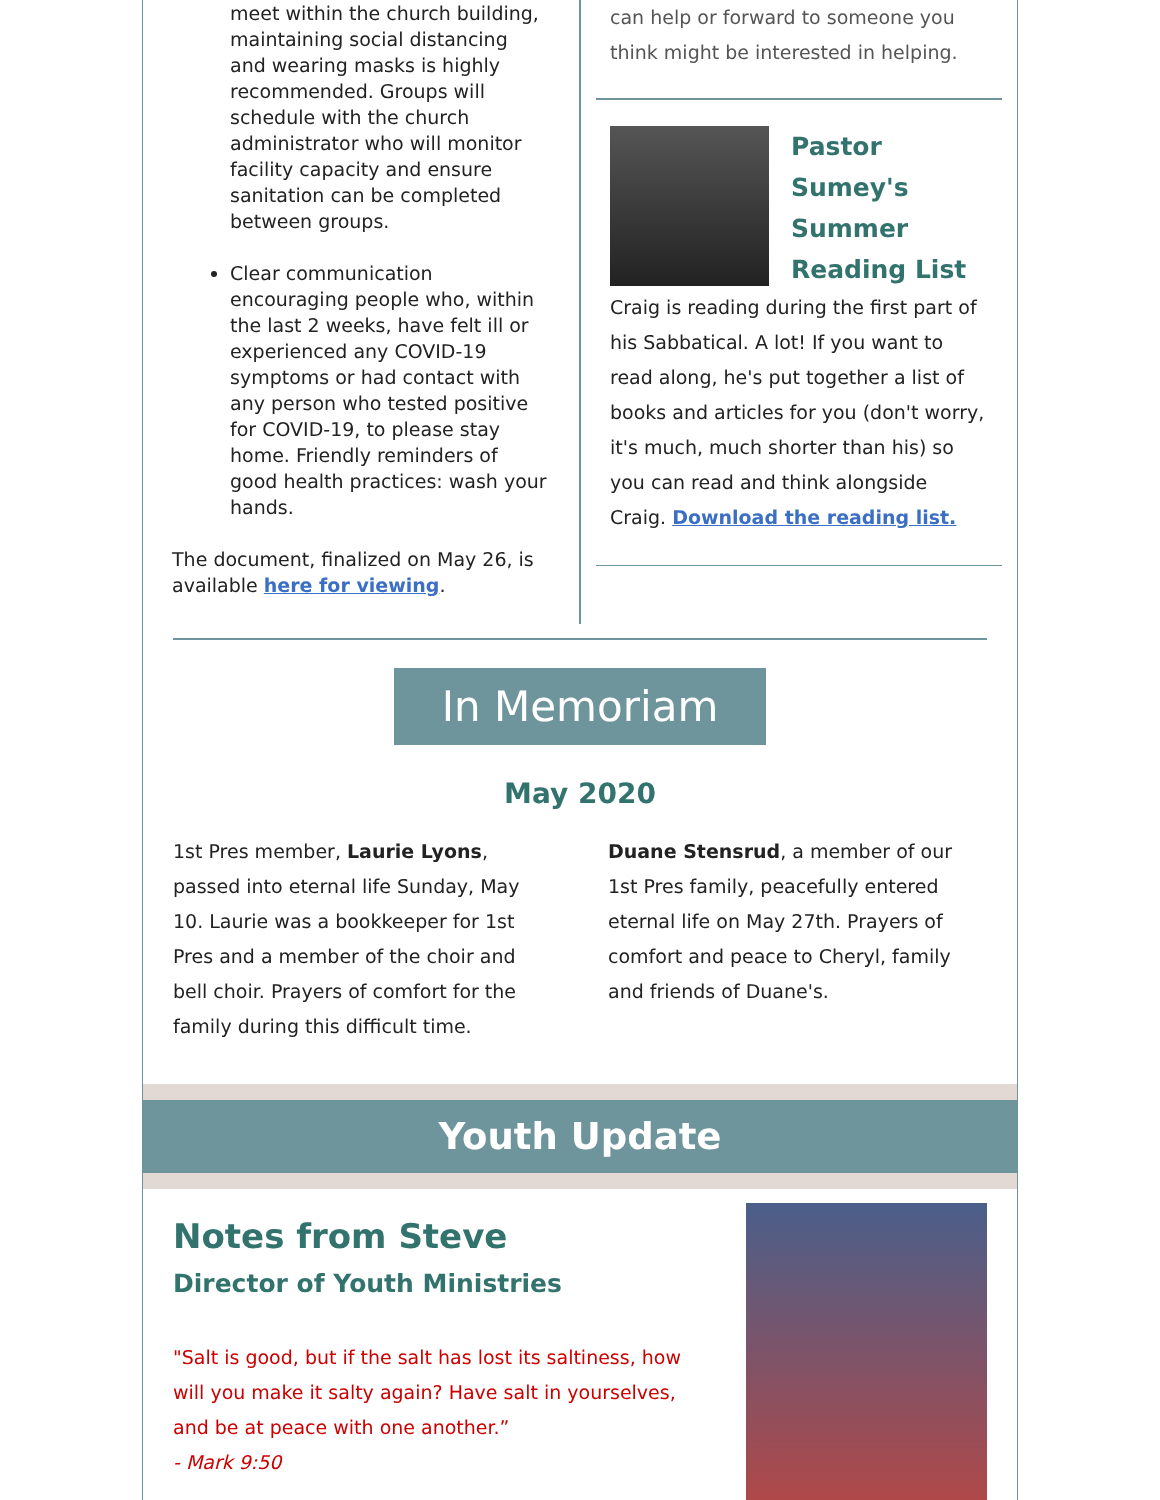meet within the church building, maintaining social distancing and wearing masks is highly recommended. Groups will schedule with the church administrator who will monitor facility capacity and ensure sanitation can be completed between groups.
Clear communication encouraging people who, within the last 2 weeks, have felt ill or experienced any COVID-19 symptoms or had contact with any person who tested positive for COVID-19, to please stay home. Friendly reminders of good health practices: wash your hands.
The document, finalized on May 26, is available here for viewing.
can help or forward to someone you think might be interested in helping.
Pastor Sumey's Summer Reading List
Craig is reading during the first part of his Sabbatical. A lot! If you want to read along, he's put together a list of books and articles for you (don't worry, it's much, much shorter than his) so you can read and think alongside Craig. Download the reading list.
In Memoriam
May 2020
1st Pres member, Laurie Lyons, passed into eternal life Sunday, May 10. Laurie was a bookkeeper for 1st Pres and a member of the choir and bell choir. Prayers of comfort for the family during this difficult time.
Duane Stensrud, a member of our 1st Pres family, peacefully entered eternal life on May 27th. Prayers of comfort and peace to Cheryl, family and friends of Duane's.
Youth Update
Notes from Steve
Director of Youth Ministries
"Salt is good, but if the salt has lost its saltiness, how will you make it salty again? Have salt in yourselves, and be at peace with one another.”
- Mark 9:50